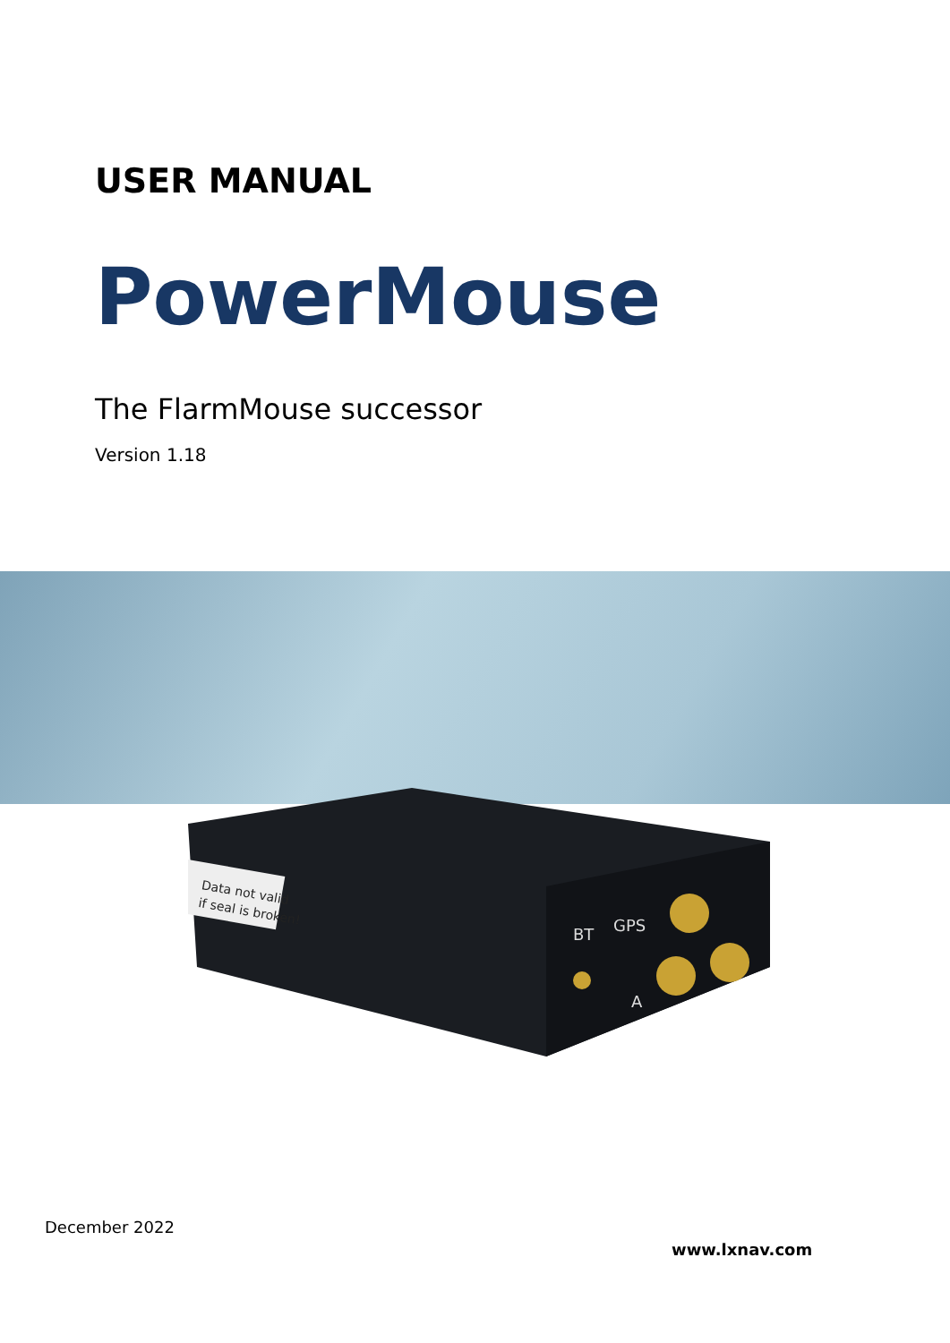USER MANUAL
PowerMouse
The FlarmMouse successor
Version 1.18
Data not valid
if seal is broken!
BT
GPS
A
December 2022
www.lxnav.com